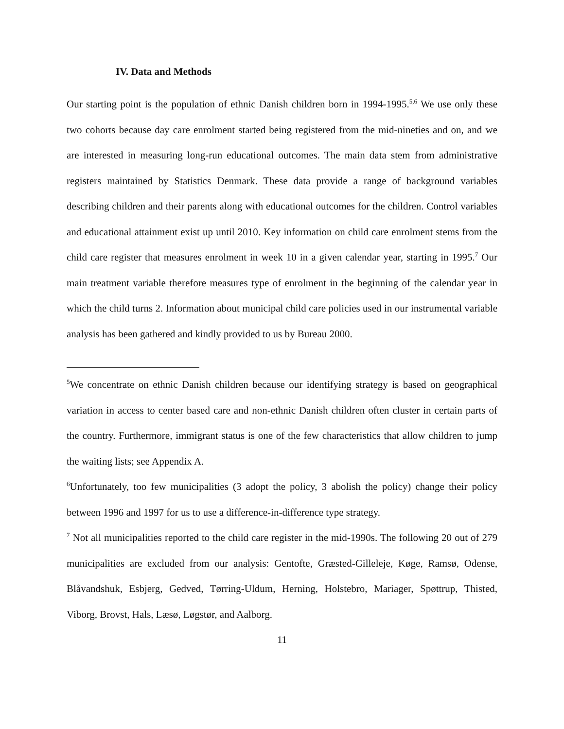IV. Data and Methods
Our starting point is the population of ethnic Danish children born in 1994-1995.<sup>5,6</sup> We use only these two cohorts because day care enrolment started being registered from the mid-nineties and on, and we are interested in measuring long-run educational outcomes. The main data stem from administrative registers maintained by Statistics Denmark. These data provide a range of background variables describing children and their parents along with educational outcomes for the children. Control variables and educational attainment exist up until 2010. Key information on child care enrolment stems from the child care register that measures enrolment in week 10 in a given calendar year, starting in 1995.<sup>7</sup> Our main treatment variable therefore measures type of enrolment in the beginning of the calendar year in which the child turns 2. Information about municipal child care policies used in our instrumental variable analysis has been gathered and kindly provided to us by Bureau 2000.
<sup>5</sup> We concentrate on ethnic Danish children because our identifying strategy is based on geographical variation in access to center based care and non-ethnic Danish children often cluster in certain parts of the country. Furthermore, immigrant status is one of the few characteristics that allow children to jump the waiting lists; see Appendix A.
<sup>6</sup> Unfortunately, too few municipalities (3 adopt the policy, 3 abolish the policy) change their policy between 1996 and 1997 for us to use a difference-in-difference type strategy.
<sup>7</sup> Not all municipalities reported to the child care register in the mid-1990s. The following 20 out of 279 municipalities are excluded from our analysis: Gentofte, Græsted-Gilleleje, Køge, Ramsø, Odense, Blåvandshuk, Esbjerg, Gedved, Tørring-Uldum, Herning, Holstebro, Mariager, Spøttrup, Thisted, Viborg, Brovst, Hals, Læsø, Løgstør, and Aalborg.
11